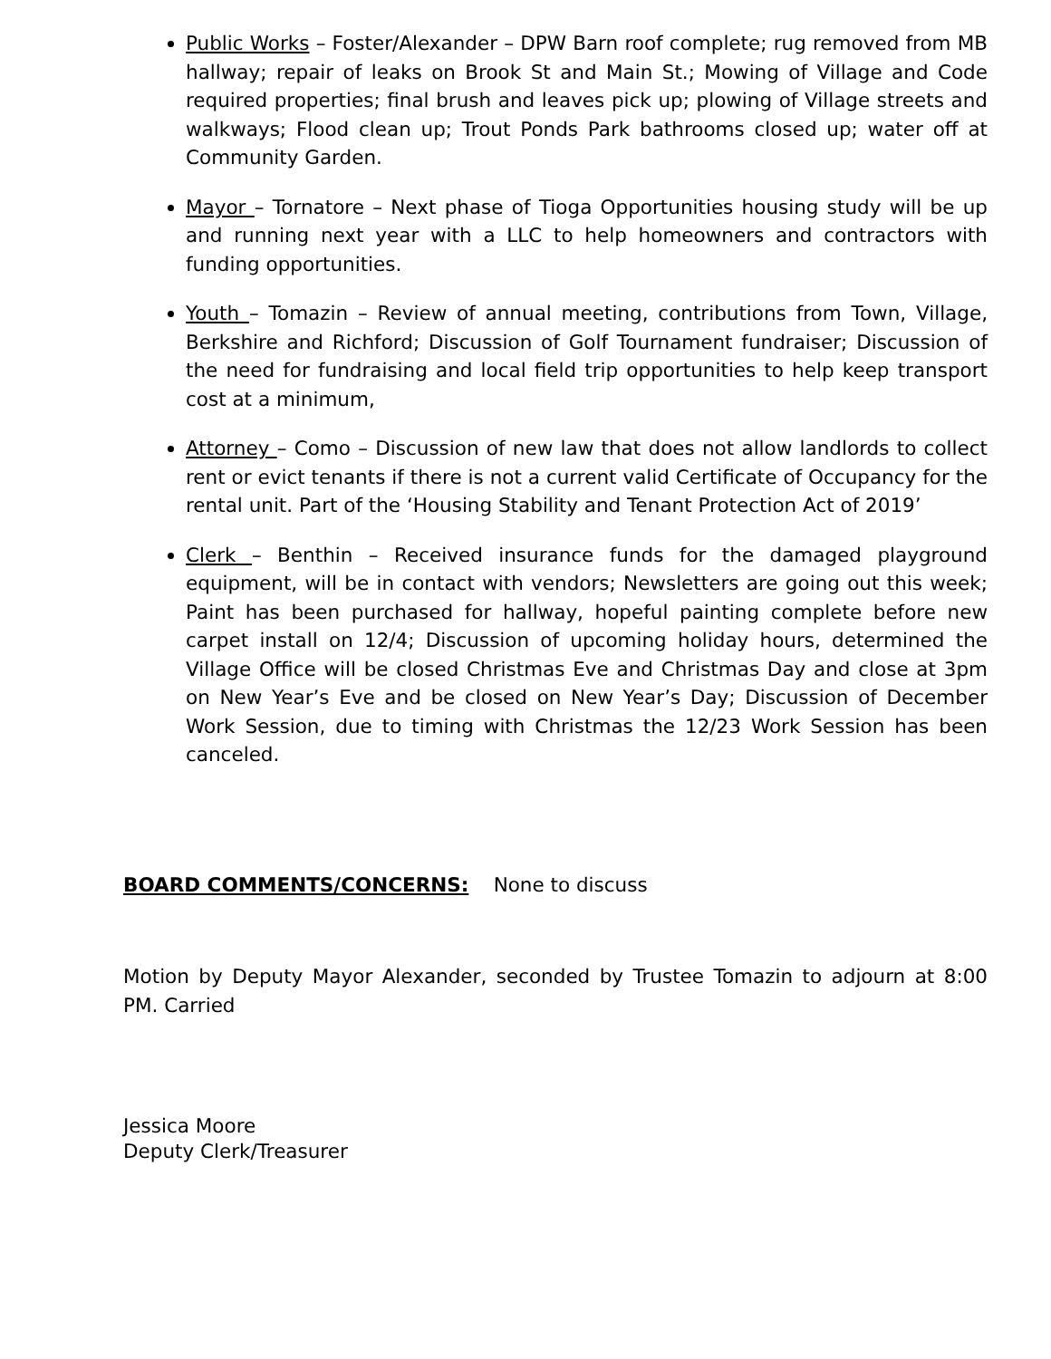Public Works – Foster/Alexander – DPW Barn roof complete; rug removed from MB hallway; repair of leaks on Brook St and Main St.; Mowing of Village and Code required properties; final brush and leaves pick up; plowing of Village streets and walkways; Flood clean up; Trout Ponds Park bathrooms closed up; water off at Community Garden.
Mayor – Tornatore – Next phase of Tioga Opportunities housing study will be up and running next year with a LLC to help homeowners and contractors with funding opportunities.
Youth – Tomazin – Review of annual meeting, contributions from Town, Village, Berkshire and Richford; Discussion of Golf Tournament fundraiser; Discussion of the need for fundraising and local field trip opportunities to help keep transport cost at a minimum,
Attorney – Como – Discussion of new law that does not allow landlords to collect rent or evict tenants if there is not a current valid Certificate of Occupancy for the rental unit. Part of the ‘Housing Stability and Tenant Protection Act of 2019’
Clerk – Benthin – Received insurance funds for the damaged playground equipment, will be in contact with vendors; Newsletters are going out this week; Paint has been purchased for hallway, hopeful painting complete before new carpet install on 12/4; Discussion of upcoming holiday hours, determined the Village Office will be closed Christmas Eve and Christmas Day and close at 3pm on New Year’s Eve and be closed on New Year’s Day; Discussion of December Work Session, due to timing with Christmas the 12/23 Work Session has been canceled.
BOARD COMMENTS/CONCERNS: None to discuss
Motion by Deputy Mayor Alexander, seconded by Trustee Tomazin to adjourn at 8:00 PM. Carried
Jessica Moore
Deputy Clerk/Treasurer